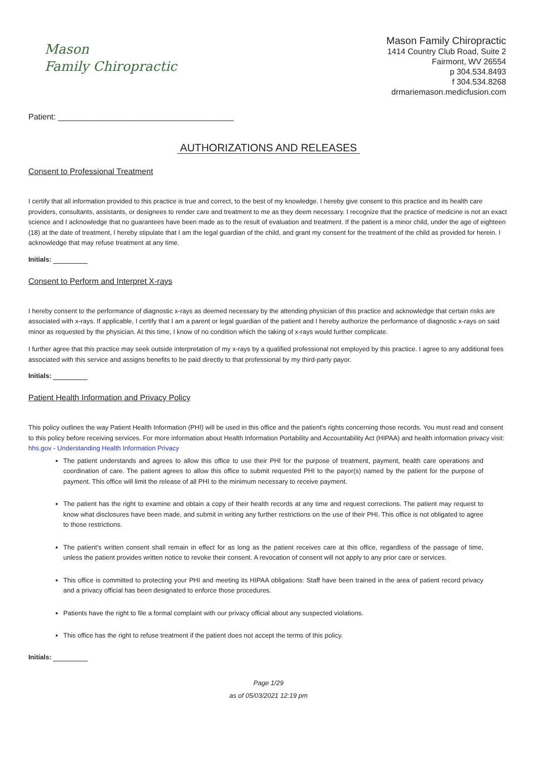Mason
Family Chiropractic
Mason Family Chiropractic
1414 Country Club Road, Suite 2
Fairmont, WV 26554
p 304.534.8493
f 304.534.8268
drmariemason.medicfusion.com
Patient: _______________________________________
AUTHORIZATIONS AND RELEASES
Consent to Professional Treatment
I certify that all information provided to this practice is true and correct, to the best of my knowledge. I hereby give consent to this practice and its health care providers, consultants, assistants, or designees to render care and treatment to me as they deem necessary. I recognize that the practice of medicine is not an exact science and I acknowledge that no guarantees have been made as to the result of evaluation and treatment. If the patient is a minor child, under the age of eighteen (18) at the date of treatment, I hereby stipulate that I am the legal guardian of the child, and grant my consent for the treatment of the child as provided for herein. I acknowledge that may refuse treatment at any time.
Initials:
Consent to Perform and Interpret X-rays
I hereby consent to the performance of diagnostic x-rays as deemed necessary by the attending physician of this practice and acknowledge that certain risks are associated with x-rays. If applicable, I certify that I am a parent or legal guardian of the patient and I hereby authorize the performance of diagnostic x-rays on said minor as requested by the physician. At this time, I know of no condition which the taking of x-rays would further complicate.
I further agree that this practice may seek outside interpretation of my x-rays by a qualified professional not employed by this practice. I agree to any additional fees associated with this service and assigns benefits to be paid directly to that professional by my third-party payor.
Initials:
Patient Health Information and Privacy Policy
This policy outlines the way Patient Health Information (PHI) will be used in this office and the patient's rights concerning those records. You must read and consent to this policy before receiving services. For more information about Health Information Portability and Accountability Act (HIPAA) and health information privacy visit: hhs.gov - Understanding Health Information Privacy
The patient understands and agrees to allow this office to use their PHI for the purpose of treatment, payment, health care operations and coordination of care. The patient agrees to allow this office to submit requested PHI to the payor(s) named by the patient for the purpose of payment. This office will limit the release of all PHI to the minimum necessary to receive payment.
The patient has the right to examine and obtain a copy of their health records at any time and request corrections. The patient may request to know what disclosures have been made, and submit in writing any further restrictions on the use of their PHI. This office is not obligated to agree to those restrictions.
The patient's written consent shall remain in effect for as long as the patient receives care at this office, regardless of the passage of time, unless the patient provides written notice to revoke their consent. A revocation of consent will not apply to any prior care or services.
This office is committed to protecting your PHI and meeting its HIPAA obligations: Staff have been trained in the area of patient record privacy and a privacy official has been designated to enforce those procedures.
Patients have the right to file a formal complaint with our privacy official about any suspected violations.
This office has the right to refuse treatment if the patient does not accept the terms of this policy.
Initials:
Page 1/29
as of 05/03/2021 12:19 pm